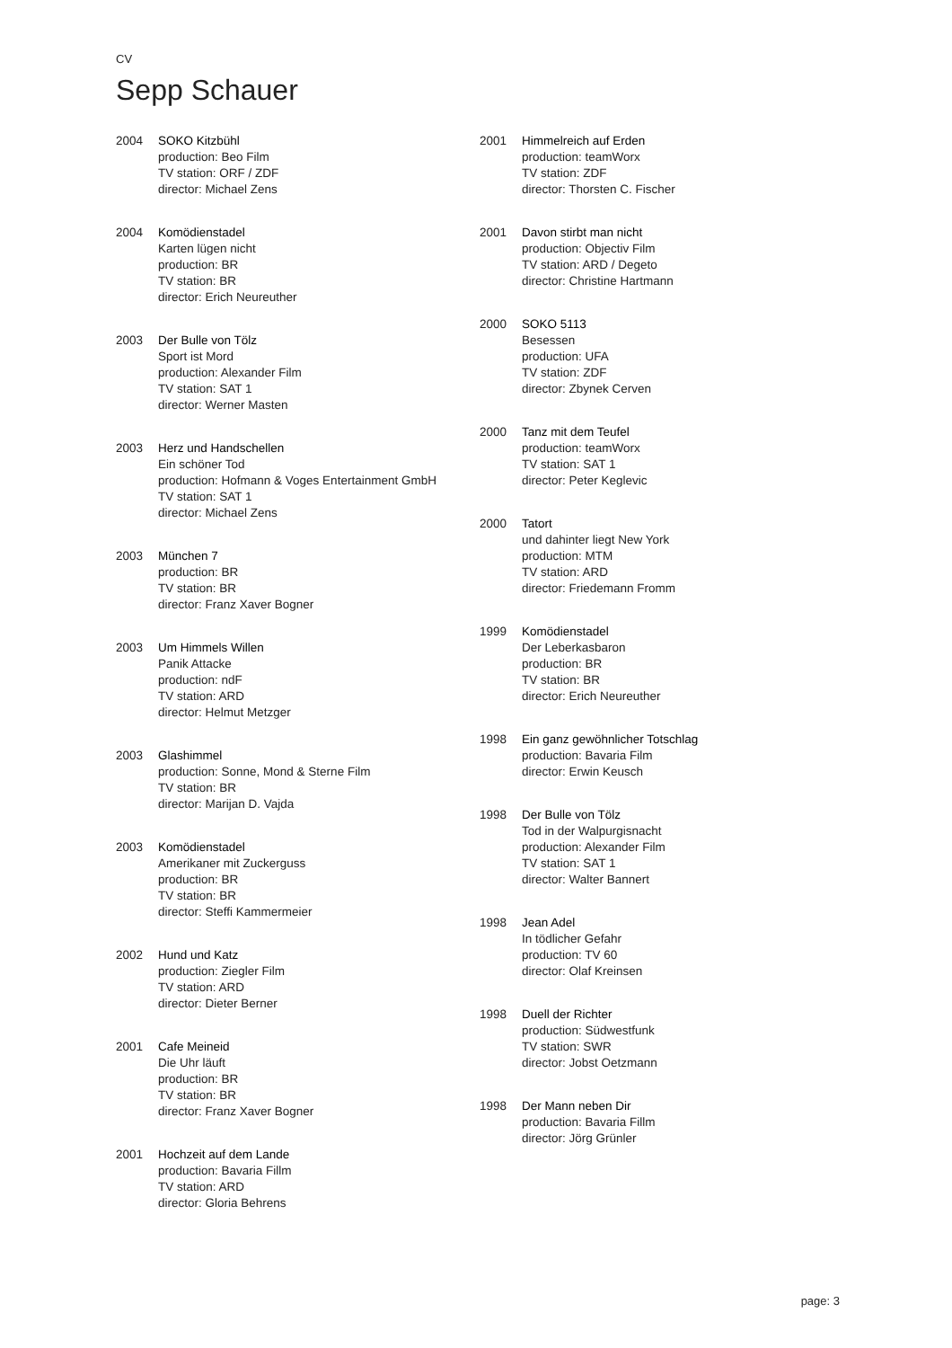CV
Sepp Schauer
2004 SOKO Kitzbühl
production: Beo Film
TV station: ORF / ZDF
director: Michael Zens
2004 Komödienstadel
Karten lügen nicht
production: BR
TV station: BR
director: Erich Neureuther
2003 Der Bulle von Tölz
Sport ist Mord
production: Alexander Film
TV station: SAT 1
director: Werner Masten
2003 Herz und Handschellen
Ein schöner Tod
production: Hofmann & Voges Entertainment GmbH
TV station: SAT 1
director: Michael Zens
2003 München 7
production: BR
TV station: BR
director: Franz Xaver Bogner
2003 Um Himmels Willen
Panik Attacke
production: ndF
TV station: ARD
director: Helmut Metzger
2003 Glashimmel
production: Sonne, Mond & Sterne Film
TV station: BR
director: Marijan D. Vajda
2003 Komödienstadel
Amerikaner mit Zuckerguss
production: BR
TV station: BR
director: Steffi Kammermeier
2002 Hund und Katz
production: Ziegler Film
TV station: ARD
director: Dieter Berner
2001 Cafe Meineid
Die Uhr läuft
production: BR
TV station: BR
director: Franz Xaver Bogner
2001 Hochzeit auf dem Lande
production: Bavaria Fillm
TV station: ARD
director: Gloria Behrens
2001 Himmelreich auf Erden
production: teamWorx
TV station: ZDF
director: Thorsten C. Fischer
2001 Davon stirbt man nicht
production: Objectiv Film
TV station: ARD / Degeto
director: Christine Hartmann
2000 SOKO 5113
Besessen
production: UFA
TV station: ZDF
director: Zbynek Cerven
2000 Tanz mit dem Teufel
production: teamWorx
TV station: SAT 1
director: Peter Keglevic
2000 Tatort
und dahinter liegt New York
production: MTM
TV station: ARD
director: Friedemann Fromm
1999 Komödienstadel
Der Leberkasbaron
production: BR
TV station: BR
director: Erich Neureuther
1998 Ein ganz gewöhnlicher Totschlag
production: Bavaria Film
director: Erwin Keusch
1998 Der Bulle von Tölz
Tod in der Walpurgisnacht
production: Alexander Film
TV station: SAT 1
director: Walter Bannert
1998 Jean Adel
In tödlicher Gefahr
production: TV 60
director: Olaf Kreinsen
1998 Duell der Richter
production: Südwestfunk
TV station: SWR
director: Jobst Oetzmann
1998 Der Mann neben Dir
production: Bavaria Fillm
director: Jörg Grünler
page: 3